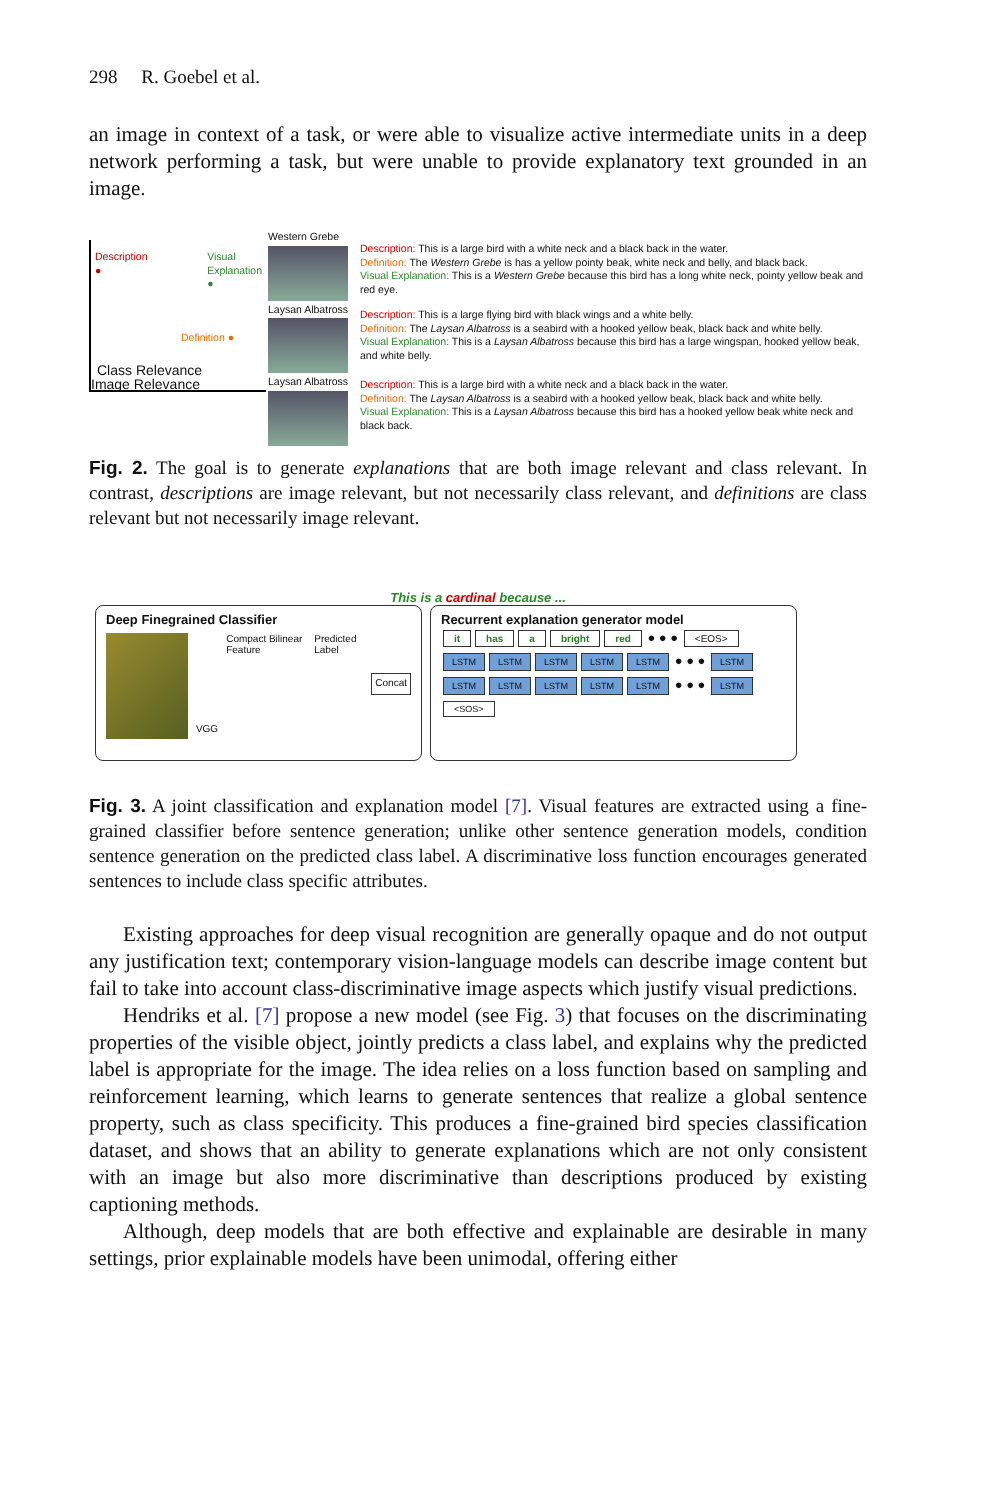298 R. Goebel et al.
an image in context of a task, or were able to visualize active intermediate units in a deep network performing a task, but were unable to provide explanatory text grounded in an image.
Description
● Visual
Explanation
●
Definition ●
Class Relevance
Image Relevance
Western Grebe
Laysan Albatross
Laysan Albatross
Description: This is a large bird with a white neck and a black back in the water.
Definition: The Western Grebe is has a yellow pointy beak, white neck and belly, and black back.
Visual Explanation: This is a Western Grebe because this bird has a long white neck, pointy yellow beak and red eye.
Description: This is a large flying bird with black wings and a white belly.
Definition: The Laysan Albatross is a seabird with a hooked yellow beak, black back and white belly.
Visual Explanation: This is a Laysan Albatross because this bird has a large wingspan, hooked yellow beak, and white belly.
Description: This is a large bird with a white neck and a black back in the water.
Definition: The Laysan Albatross is a seabird with a hooked yellow beak, black back and white belly.
Visual Explanation: This is a Laysan Albatross because this bird has a hooked yellow beak white neck and black back.
Fig. 2. The goal is to generate explanations that are both image relevant and class relevant. In contrast, descriptions are image relevant, but not necessarily class relevant, and definitions are class relevant but not necessarily image relevant.
This is a cardinal because ...
Deep Finegrained Classifier
VGG
Compact Bilinear Feature Predicted Label
Concat
Recurrent explanation generator model
it has a bright red ● ● ● <EOS>
LSTM LSTM LSTM LSTM LSTM ● ● ● LSTM
LSTM LSTM LSTM LSTM LSTM ● ● ● LSTM
<SOS>
Fig. 3. A joint classification and explanation model [7]. Visual features are extracted using a fine-grained classifier before sentence generation; unlike other sentence generation models, condition sentence generation on the predicted class label. A discriminative loss function encourages generated sentences to include class specific attributes.
Existing approaches for deep visual recognition are generally opaque and do not output any justification text; contemporary vision-language models can describe image content but fail to take into account class-discriminative image aspects which justify visual predictions.
Hendriks et al. [7] propose a new model (see Fig. 3) that focuses on the discriminating properties of the visible object, jointly predicts a class label, and explains why the predicted label is appropriate for the image. The idea relies on a loss function based on sampling and reinforcement learning, which learns to generate sentences that realize a global sentence property, such as class specificity. This produces a fine-grained bird species classification dataset, and shows that an ability to generate explanations which are not only consistent with an image but also more discriminative than descriptions produced by existing captioning methods.
Although, deep models that are both effective and explainable are desirable in many settings, prior explainable models have been unimodal, offering either